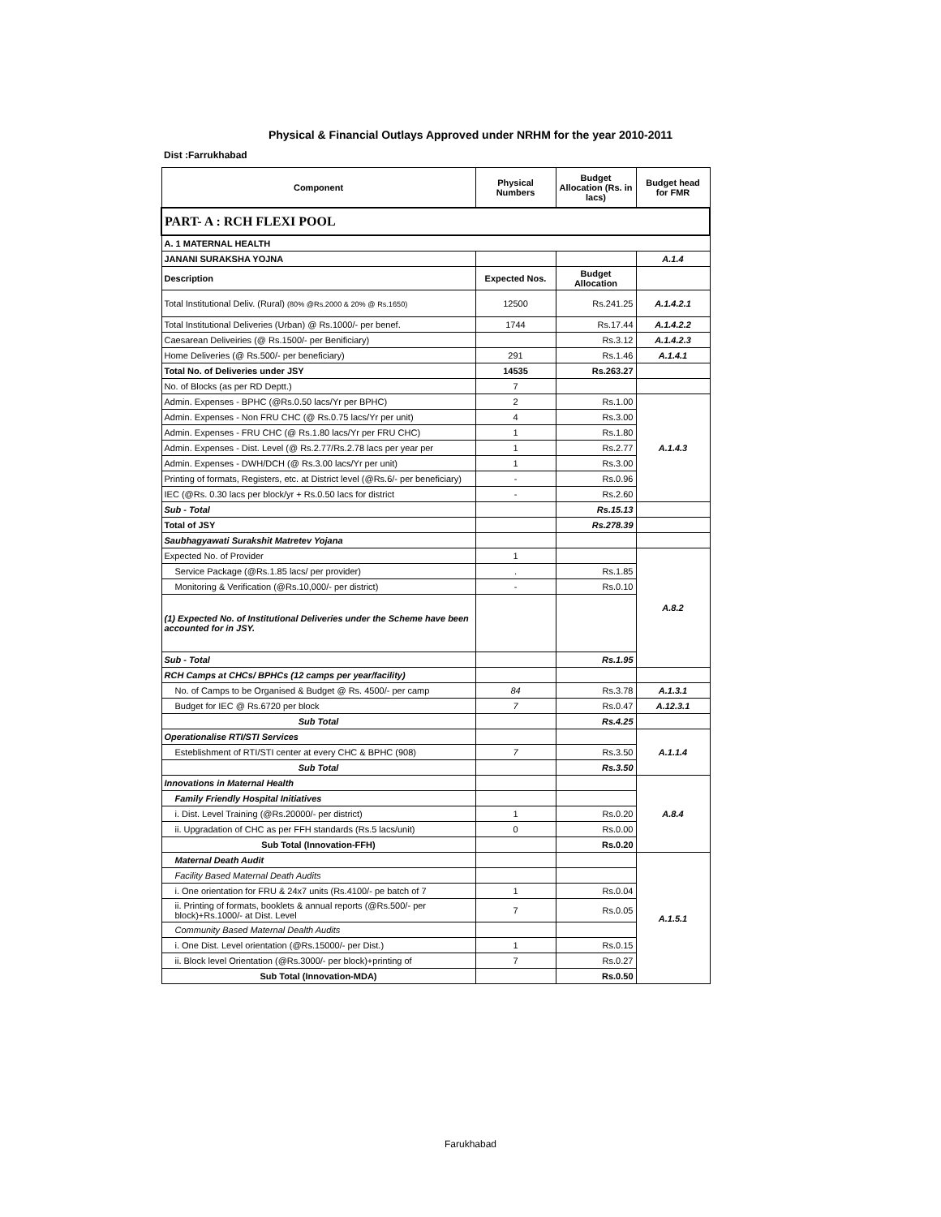Physical & Financial Outlays Approved under NRHM for the year 2010-2011
Dist :Farrukhabad
| Component | Physical Numbers | Budget Allocation (Rs. in lacs) | Budget head for FMR |
| --- | --- | --- | --- |
| PART- A : RCH FLEXI POOL | | | |
| A. 1 MATERNAL HEALTH | | | |
| JANANI SURAKSHA YOJNA | | | A.1.4 |
| Description | Expected Nos. | Budget Allocation | |
| Total Institutional Deliv. (Rural) (80% @Rs.2000 & 20% @ Rs.1650) | 12500 | Rs.241.25 | A.1.4.2.1 |
| Total Institutional Deliveries (Urban) @ Rs.1000/- per benef. | 1744 | Rs.17.44 | A.1.4.2.2 |
| Caesarean Deliveiries (@ Rs.1500/- per Benificiary) | | Rs.3.12 | A.1.4.2.3 |
| Home Deliveries (@ Rs.500/- per beneficiary) | 291 | Rs.1.46 | A.1.4.1 |
| Total No. of Deliveries under JSY | 14535 | Rs.263.27 | |
| No. of Blocks (as per RD Deptt.) | 7 | | |
| Admin. Expenses - BPHC (@Rs.0.50 lacs/Yr per BPHC) | 2 | Rs.1.00 | A.1.4.3 |
| Admin. Expenses - Non FRU CHC (@ Rs.0.75 lacs/Yr per unit) | 4 | Rs.3.00 | |
| Admin. Expenses - FRU CHC (@ Rs.1.80 lacs/Yr per FRU CHC) | 1 | Rs.1.80 | |
| Admin. Expenses - Dist. Level (@ Rs.2.77/Rs.2.78 lacs per year per | 1 | Rs.2.77 | |
| Admin. Expenses - DWH/DCH (@ Rs.3.00 lacs/Yr per unit) | 1 | Rs.3.00 | |
| Printing of formats, Registers, etc. at District level (@Rs.6/- per beneficiary) | - | Rs.0.96 | |
| IEC (@Rs. 0.30 lacs per block/yr + Rs.0.50 lacs for district | - | Rs.2.60 | |
| Sub - Total | | Rs.15.13 | |
| Total of JSY | | Rs.278.39 | |
| Saubhagyawati Surakshit Matretev Yojana | | | |
| Expected No. of Provider | 1 | | A.8.2 |
| Service Package (@Rs.1.85 lacs/ per provider) | . | Rs.1.85 | |
| Monitoring & Verification (@Rs.10,000/- per district) | - | Rs.0.10 | |
| (1) Expected No. of Institutional Deliveries under the Scheme have been accounted for in JSY. | | | |
| Sub - Total | | Rs.1.95 | |
| RCH Camps at CHCs/ BPHCs (12 camps per year/facility) | | | |
| No. of Camps to be Organised & Budget @ Rs. 4500/- per camp | 84 | Rs.3.78 | A.1.3.1 |
| Budget for IEC @ Rs.6720 per block | 7 | Rs.0.47 | A.12.3.1 |
| Sub Total | | Rs.4.25 | |
| Operationalise RTI/STI Services | | | A.1.1.4 |
| Esteblishment of RTI/STI center at every CHC & BPHC (908) | 7 | Rs.3.50 | |
| Sub Total | | Rs.3.50 | |
| Innovations in Maternal Health | | | A.8.4 |
| Family Friendly Hospital Initiatives | | | |
| i. Dist. Level Training (@Rs.20000/- per district) | 1 | Rs.0.20 | |
| ii. Upgradation of CHC as per FFH standards (Rs.5 lacs/unit) | 0 | Rs.0.00 | |
| Sub Total (Innovation-FFH) | | Rs.0.20 | |
| Maternal Death Audit | | | A.1.5.1 |
| Facility Based Maternal Death Audits | | | |
| i. One orientation for FRU & 24x7 units (Rs.4100/- pe batch of 7 | 1 | Rs.0.04 | |
| ii. Printing of formats, booklets & annual reports (@Rs.500/- per block)+Rs.1000/- at Dist. Level | 7 | Rs.0.05 | |
| Community Based Maternal Dealth Audits | | | |
| i. One Dist. Level orientation (@Rs.15000/- per Dist.) | 1 | Rs.0.15 | |
| ii. Block level Orientation (@Rs.3000/- per block)+printing of | 7 | Rs.0.27 | |
| Sub Total (Innovation-MDA) | | Rs.0.50 | |
Farukhabad